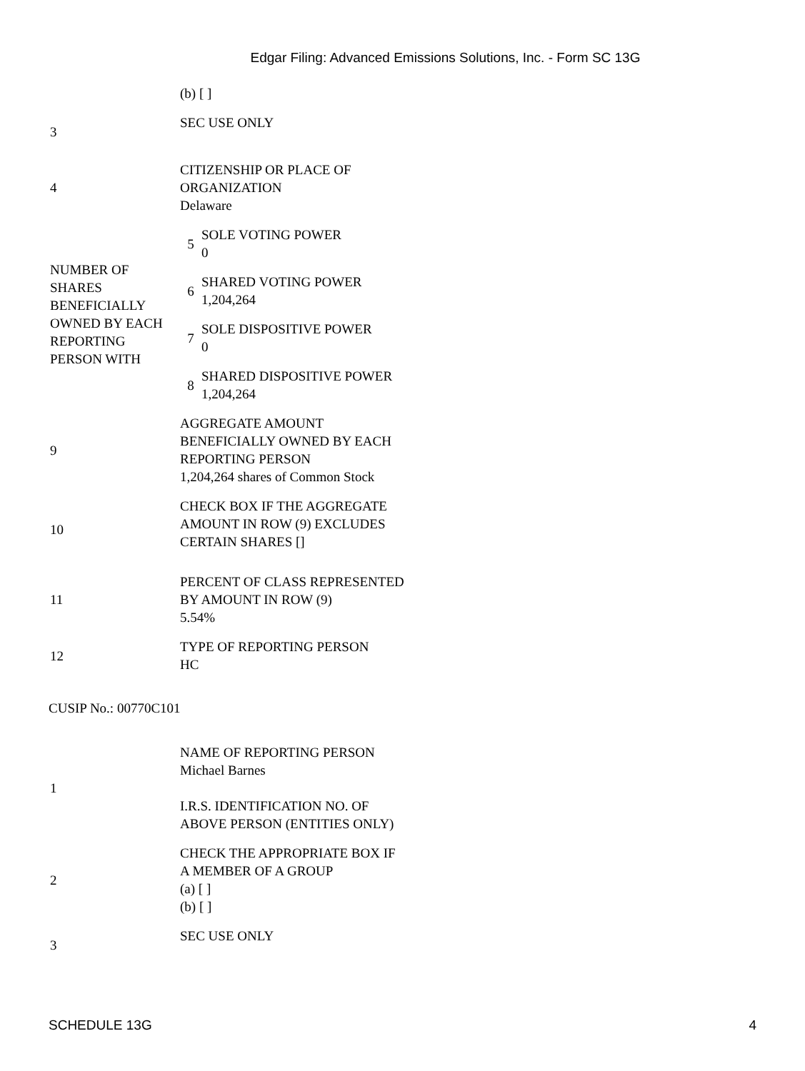Edgar Filing: Advanced Emissions Solutions, Inc. - Form SC 13G
| | (b) [ ] |
| 3 | SEC USE ONLY |
| 4 | CITIZENSHIP OR PLACE OF ORGANIZATION Delaware |
| NUMBER OF SHARES BENEFICIALLY OWNED BY EACH REPORTING PERSON WITH | 5 | SOLE VOTING POWER 0 |
| | 6 | SHARED VOTING POWER 1,204,264 |
| | 7 | SOLE DISPOSITIVE POWER 0 |
| | 8 | SHARED DISPOSITIVE POWER 1,204,264 |
| 9 | AGGREGATE AMOUNT BENEFICIALLY OWNED BY EACH REPORTING PERSON 1,204,264 shares of Common Stock |
| 10 | CHECK BOX IF THE AGGREGATE AMOUNT IN ROW (9) EXCLUDES CERTAIN SHARES [] |
| 11 | PERCENT OF CLASS REPRESENTED BY AMOUNT IN ROW (9) 5.54% |
| 12 | TYPE OF REPORTING PERSON HC |
CUSIP No.: 00770C101
| 1 | NAME OF REPORTING PERSON Michael Barnes I.R.S. IDENTIFICATION NO. OF ABOVE PERSON (ENTITIES ONLY) |
| 2 | CHECK THE APPROPRIATE BOX IF A MEMBER OF A GROUP (a) [ ] (b) [ ] |
| 3 | SEC USE ONLY |
SCHEDULE 13G 4